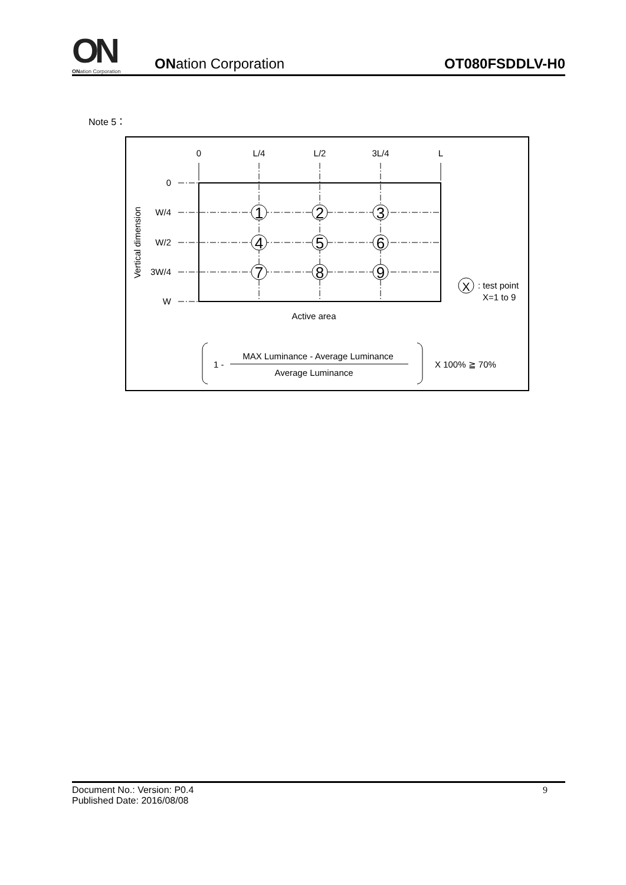ON
ONation Corporation
ONation Corporation
OT080FSDDLV-H0
Note 5：
0
L/4
L/2
3L/4
L
0
W/4
W/2
3W/4
W
Vertical dimension
1
2
3
4
5
6
7
8
9
X
: test point
X=1 to 9
Active area
1 -
MAX Luminance - Average Luminance
Average Luminance
X 100% ≧ 70%
Document No.: Version: P0.4
Published Date: 2016/08/08
9